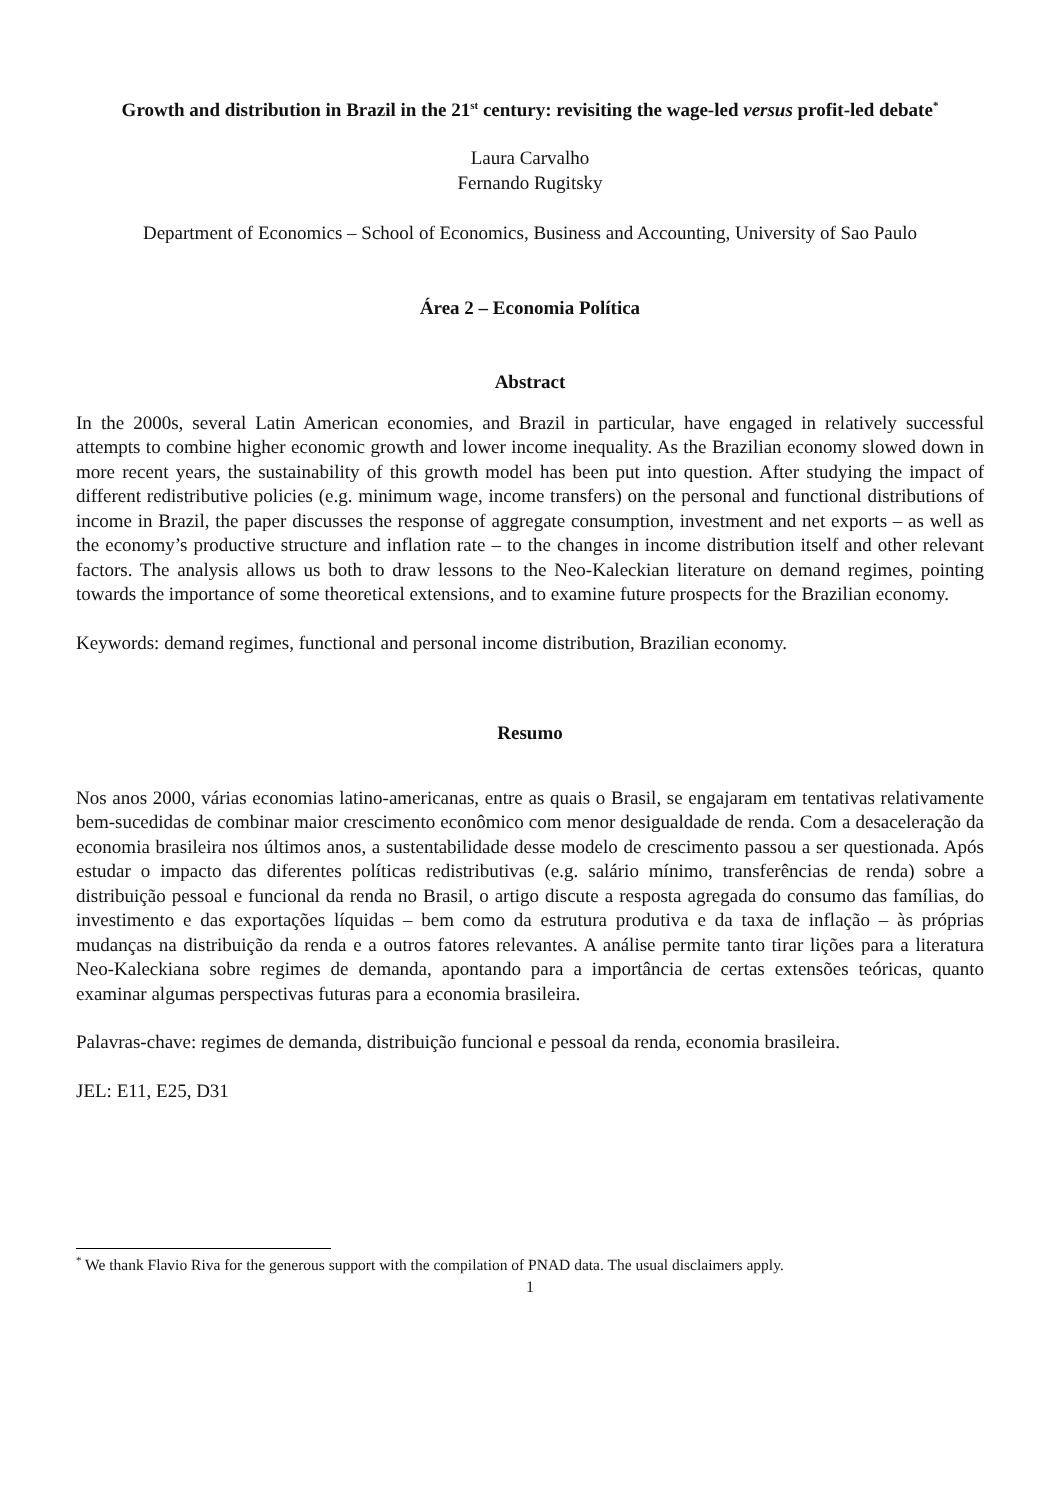Growth and distribution in Brazil in the 21<sup>st</sup> century: revisiting the wage-led versus profit-led debate<sup>*</sup>
Laura Carvalho
Fernando Rugitsky
Department of Economics – School of Economics, Business and Accounting, University of Sao Paulo
Área 2 – Economia Política
Abstract
In the 2000s, several Latin American economies, and Brazil in particular, have engaged in relatively successful attempts to combine higher economic growth and lower income inequality. As the Brazilian economy slowed down in more recent years, the sustainability of this growth model has been put into question. After studying the impact of different redistributive policies (e.g. minimum wage, income transfers) on the personal and functional distributions of income in Brazil, the paper discusses the response of aggregate consumption, investment and net exports – as well as the economy’s productive structure and inflation rate – to the changes in income distribution itself and other relevant factors. The analysis allows us both to draw lessons to the Neo-Kaleckian literature on demand regimes, pointing towards the importance of some theoretical extensions, and to examine future prospects for the Brazilian economy.
Keywords: demand regimes, functional and personal income distribution, Brazilian economy.
Resumo
Nos anos 2000, várias economias latino-americanas, entre as quais o Brasil, se engajaram em tentativas relativamente bem-sucedidas de combinar maior crescimento econômico com menor desigualdade de renda. Com a desaceleração da economia brasileira nos últimos anos, a sustentabilidade desse modelo de crescimento passou a ser questionada. Após estudar o impacto das diferentes políticas redistributivas (e.g. salário mínimo, transferências de renda) sobre a distribuição pessoal e funcional da renda no Brasil, o artigo discute a resposta agregada do consumo das famílias, do investimento e das exportações líquidas – bem como da estrutura produtiva e da taxa de inflação – às próprias mudanças na distribuição da renda e a outros fatores relevantes. A análise permite tanto tirar lições para a literatura Neo-Kaleckiana sobre regimes de demanda, apontando para a importância de certas extensões teóricas, quanto examinar algumas perspectivas futuras para a economia brasileira.
Palavras-chave: regimes de demanda, distribuição funcional e pessoal da renda, economia brasileira.
JEL: E11, E25, D31
<sup>*</sup> We thank Flavio Riva for the generous support with the compilation of PNAD data. The usual disclaimers apply.
1